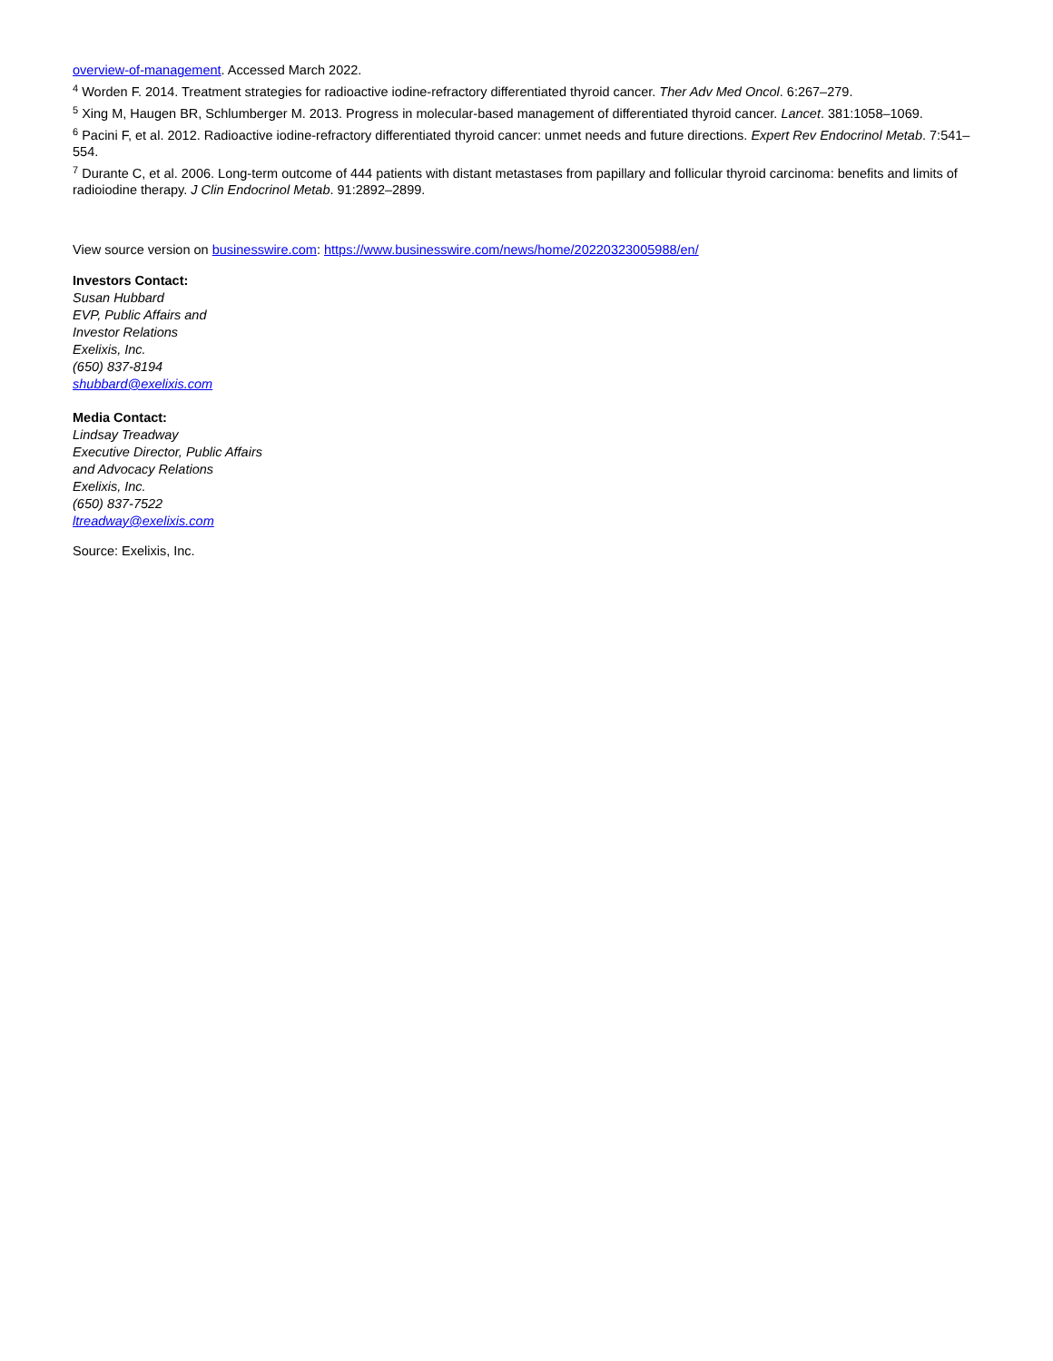overview-of-management. Accessed March 2022.
<sup>4</sup> Worden F. 2014. Treatment strategies for radioactive iodine-refractory differentiated thyroid cancer. Ther Adv Med Oncol. 6:267–279.
<sup>5</sup> Xing M, Haugen BR, Schlumberger M. 2013. Progress in molecular-based management of differentiated thyroid cancer. Lancet. 381:1058–1069.
<sup>6</sup> Pacini F, et al. 2012. Radioactive iodine-refractory differentiated thyroid cancer: unmet needs and future directions. Expert Rev Endocrinol Metab. 7:541–554.
<sup>7</sup> Durante C, et al. 2006. Long-term outcome of 444 patients with distant metastases from papillary and follicular thyroid carcinoma: benefits and limits of radioiodine therapy. J Clin Endocrinol Metab. 91:2892–2899.
View source version on businesswire.com: https://www.businesswire.com/news/home/20220323005988/en/
Investors Contact:
Susan Hubbard
EVP, Public Affairs and
Investor Relations
Exelixis, Inc.
(650) 837-8194
shubbard@exelixis.com
Media Contact:
Lindsay Treadway
Executive Director, Public Affairs
and Advocacy Relations
Exelixis, Inc.
(650) 837-7522
ltreadway@exelixis.com
Source: Exelixis, Inc.